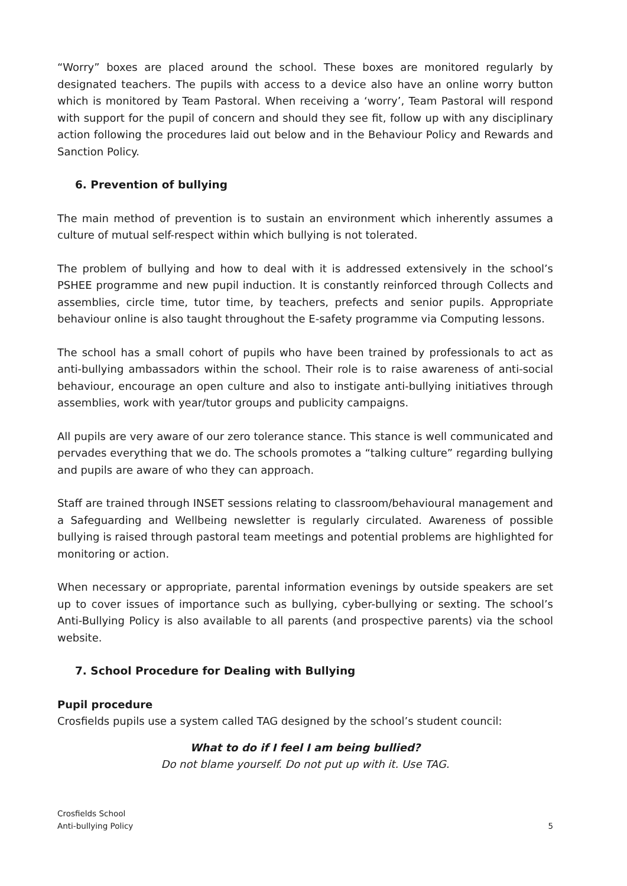“Worry” boxes are placed around the school. These boxes are monitored regularly by designated teachers. The pupils with access to a device also have an online worry button which is monitored by Team Pastoral. When receiving a ‘worry’, Team Pastoral will respond with support for the pupil of concern and should they see fit, follow up with any disciplinary action following the procedures laid out below and in the Behaviour Policy and Rewards and Sanction Policy.
6. Prevention of bullying
The main method of prevention is to sustain an environment which inherently assumes a culture of mutual self-respect within which bullying is not tolerated.
The problem of bullying and how to deal with it is addressed extensively in the school’s PSHEE programme and new pupil induction. It is constantly reinforced through Collects and assemblies, circle time, tutor time, by teachers, prefects and senior pupils. Appropriate behaviour online is also taught throughout the E-safety programme via Computing lessons.
The school has a small cohort of pupils who have been trained by professionals to act as anti-bullying ambassadors within the school. Their role is to raise awareness of anti-social behaviour, encourage an open culture and also to instigate anti-bullying initiatives through assemblies, work with year/tutor groups and publicity campaigns.
All pupils are very aware of our zero tolerance stance. This stance is well communicated and pervades everything that we do. The schools promotes a “talking culture” regarding bullying and pupils are aware of who they can approach.
Staff are trained through INSET sessions relating to classroom/behavioural management and a Safeguarding and Wellbeing newsletter is regularly circulated. Awareness of possible bullying is raised through pastoral team meetings and potential problems are highlighted for monitoring or action.
When necessary or appropriate, parental information evenings by outside speakers are set up to cover issues of importance such as bullying, cyber-bullying or sexting. The school’s Anti-Bullying Policy is also available to all parents (and prospective parents) via the school website.
7. School Procedure for Dealing with Bullying
Pupil procedure
Crosfields pupils use a system called TAG designed by the school’s student council:
What to do if I feel I am being bullied?
Do not blame yourself. Do not put up with it. Use TAG.
Crosfields School
Anti-bullying Policy
5